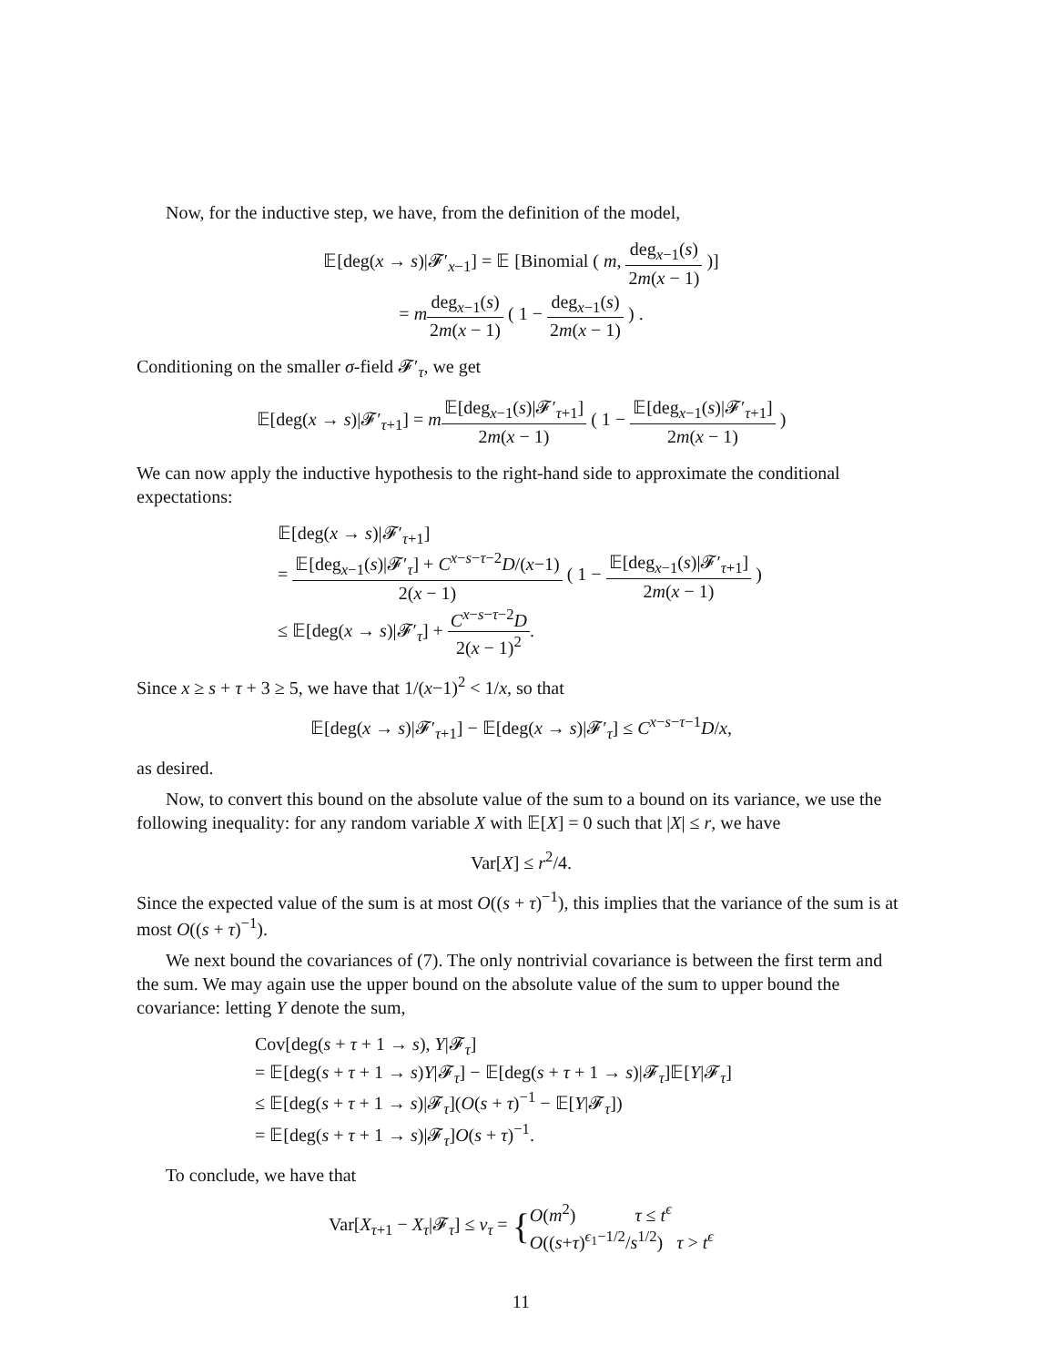Now, for the inductive step, we have, from the definition of the model,
𝔼[deg(x → s)|𝓕′<sub>x−1</sub>] = 𝔼 [Binomial ( m, deg<sub>x−1</sub>(s) 2m(x − 1) )]
= mdeg<sub>x−1</sub>(s) 2m(x − 1) ( 1 − deg<sub>x−1</sub>(s) 2m(x − 1) ) .
Conditioning on the smaller σ-field 𝓕′<sub>τ</sub>, we get
𝔼[deg(x → s)|𝓕′<sub>τ+1</sub>] = m𝔼[deg<sub>x−1</sub>(s)|𝓕′<sub>τ+1</sub>] 2m(x − 1) ( 1 − 𝔼[deg<sub>x−1</sub>(s)|𝓕′<sub>τ+1</sub>] 2m(x − 1) )
We can now apply the inductive hypothesis to the right-hand side to approximate the conditional expectations:
𝔼[deg(x → s)|𝓕′<sub>τ+1</sub>]
= 𝔼[deg<sub>x−1</sub>(s)|𝓕′<sub>τ</sub>] + C<sup>x−s−τ−2</sup>D/(x−1) 2(x − 1) ( 1 − 𝔼[deg<sub>x−1</sub>(s)|𝓕′<sub>τ+1</sub>] 2m(x − 1) )
≤ 𝔼[deg(x → s)|𝓕′<sub>τ</sub>] + C<sup>x−s−τ−2</sup>D 2(x − 1)<sup>2</sup>.
Since x ≥ s + τ + 3 ≥ 5, we have that 1/(x−1)<sup>2</sup> < 1/x, so that
𝔼[deg(x → s)|𝓕′<sub>τ+1</sub>] − 𝔼[deg(x → s)|𝓕′<sub>τ</sub>] ≤ C<sup>x−s−τ−1</sup>D/x,
as desired.
Now, to convert this bound on the absolute value of the sum to a bound on its variance, we use the following inequality: for any random variable X with 𝔼[X] = 0 such that |X| ≤ r, we have
Var[X] ≤ r<sup>2</sup>/4.
Since the expected value of the sum is at most O((s + τ)<sup>−1</sup>), this implies that the variance of the sum is at most O((s + τ)<sup>−1</sup>).
We next bound the covariances of (7). The only nontrivial covariance is between the first term and the sum. We may again use the upper bound on the absolute value of the sum to upper bound the covariance: letting Y denote the sum,
Cov[deg(s + τ + 1 → s), Y|𝓕<sub>τ</sub>]
= 𝔼[deg(s + τ + 1 → s)Y|𝓕<sub>τ</sub>] − 𝔼[deg(s + τ + 1 → s)|𝓕<sub>τ</sub>]𝔼[Y|𝓕<sub>τ</sub>]
≤ 𝔼[deg(s + τ + 1 → s)|𝓕<sub>τ</sub>](O(s + τ)<sup>−1</sup> − 𝔼[Y|𝓕<sub>τ</sub>])
= 𝔼[deg(s + τ + 1 → s)|𝓕<sub>τ</sub>]O(s + τ)<sup>−1</sup>.
To conclude, we have that
Var[X<sub>τ+1</sub> − X<sub>τ</sub>|𝓕<sub>τ</sub>] ≤ v<sub>τ</sub> = {O(m<sup>2</sup>) τ ≤ t<sup>ϵ</sup>
O((s+τ)<sup>ϵ<sub>1</sub>−1/2</sup>/s<sup>1/2</sup>) τ > t<sup>ϵ</sup>
11